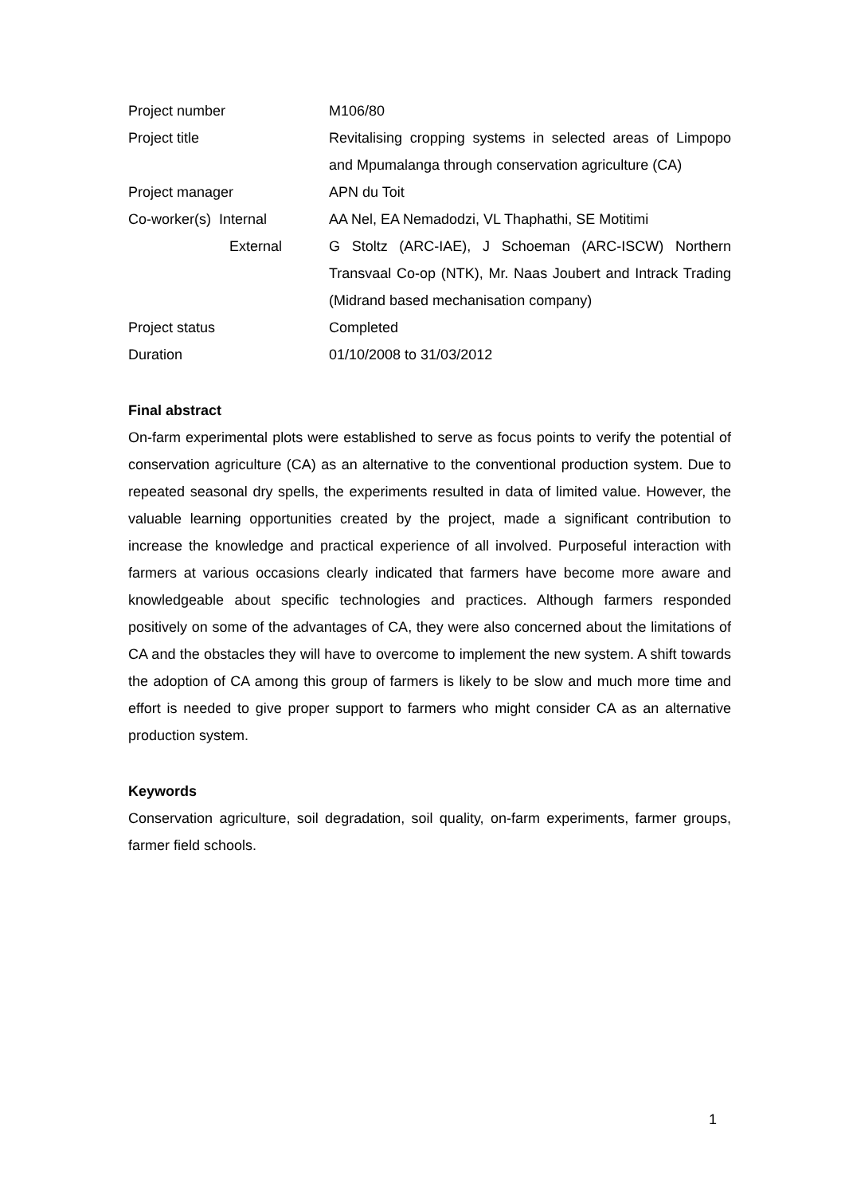| Project number | M106/80 |
| Project title | Revitalising cropping systems in selected areas of Limpopo and Mpumalanga through conservation agriculture (CA) |
| Project manager | APN du Toit |
| Co-worker(s) Internal | AA Nel, EA Nemadodzi, VL Thaphathi, SE Motitimi |
| External | G Stoltz (ARC-IAE), J Schoeman (ARC-ISCW) Northern Transvaal Co-op (NTK), Mr. Naas Joubert and Intrack Trading (Midrand based mechanisation company) |
| Project status | Completed |
| Duration | 01/10/2008 to 31/03/2012 |
Final abstract
On-farm experimental plots were established to serve as focus points to verify the potential of conservation agriculture (CA) as an alternative to the conventional production system. Due to repeated seasonal dry spells, the experiments resulted in data of limited value. However, the valuable learning opportunities created by the project, made a significant contribution to increase the knowledge and practical experience of all involved. Purposeful interaction with farmers at various occasions clearly indicated that farmers have become more aware and knowledgeable about specific technologies and practices. Although farmers responded positively on some of the advantages of CA, they were also concerned about the limitations of CA and the obstacles they will have to overcome to implement the new system. A shift towards the adoption of CA among this group of farmers is likely to be slow and much more time and effort is needed to give proper support to farmers who might consider CA as an alternative production system.
Keywords
Conservation agriculture, soil degradation, soil quality, on-farm experiments, farmer groups, farmer field schools.
1